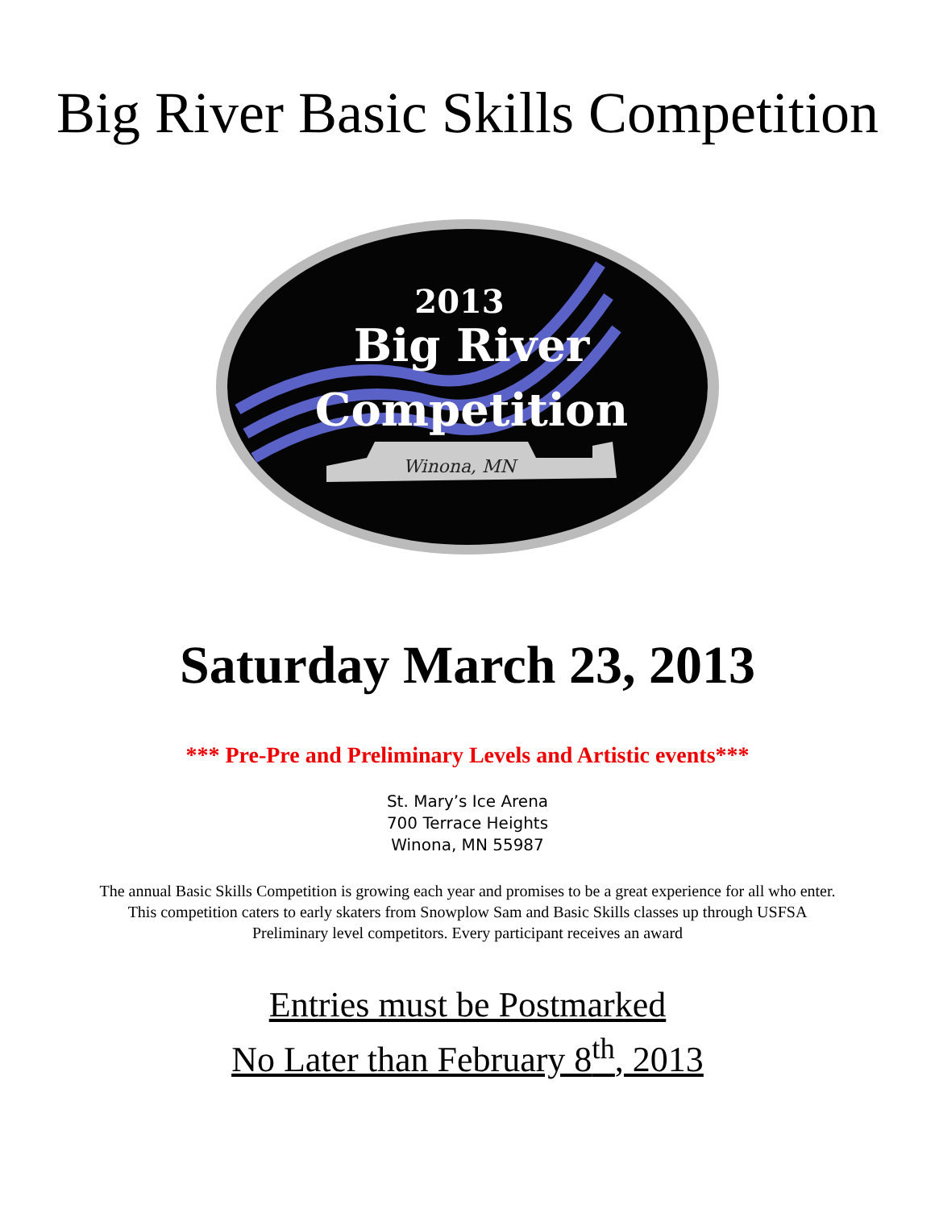Big River Basic Skills Competition
2013
Big River
Competition
Winona, MN
Saturday March 23, 2013
*** Pre-Pre and Preliminary Levels and Artistic events***
St. Mary’s Ice Arena
700 Terrace Heights
Winona, MN 55987
The annual Basic Skills Competition is growing each year and promises to be a great experience for all who enter.
This competition caters to early skaters from Snowplow Sam and Basic Skills classes up through USFSA
Preliminary level competitors. Every participant receives an award
Entries must be Postmarked
No Later than February 8<sup>th</sup>, 2013